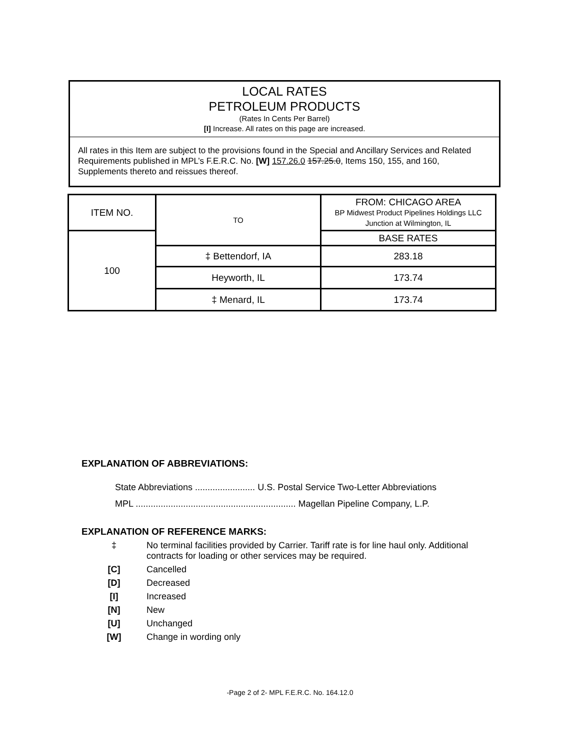LOCAL RATES
PETROLEUM PRODUCTS
(Rates In Cents Per Barrel)
[I] Increase. All rates on this page are increased.
All rates in this Item are subject to the provisions found in the Special and Ancillary Services and Related Requirements published in MPL’s F.E.R.C. No. [W] 157.26.0 157.25.0, Items 150, 155, and 160, Supplements thereto and reissues thereof.
| ITEM NO. | TO | FROM: CHICAGO AREA BP Midwest Product Pipelines Holdings LLC Junction at Wilmington, IL |
| --- | --- | --- |
| 100 | | BASE RATES |
| | ‡ Bettendorf, IA | 283.18 |
| | Heyworth, IL | 173.74 |
| | ‡ Menard, IL | 173.74 |
EXPLANATION OF ABBREVIATIONS:
State Abbreviations ........................ U.S. Postal Service Two-Letter Abbreviations
MPL ................................................................ Magellan Pipeline Company, L.P.
EXPLANATION OF REFERENCE MARKS:
‡ No terminal facilities provided by Carrier. Tariff rate is for line haul only. Additional contracts for loading or other services may be required.
[C] Cancelled
[D] Decreased
[I] Increased
[N] New
[U] Unchanged
[W] Change in wording only
-Page 2 of 2- MPL F.E.R.C. No. 164.12.0